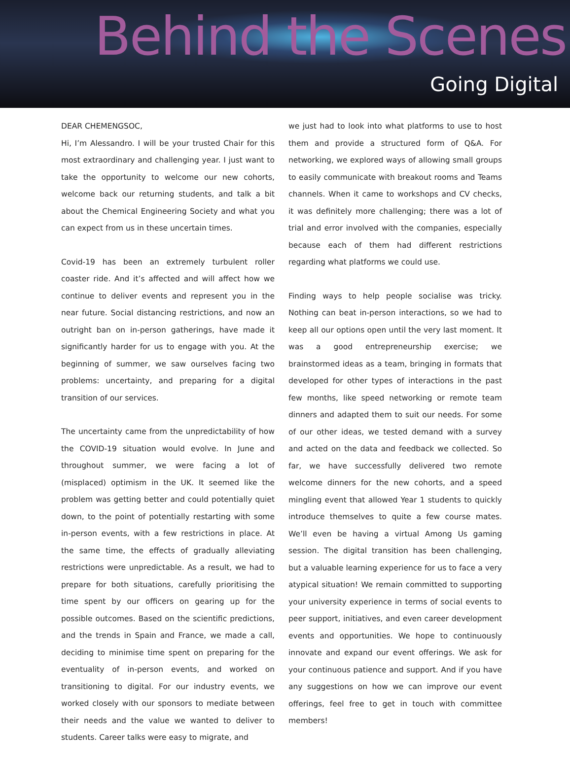Behind the Scenes
Going Digital
DEAR CHEMENGSOC,
Hi, I’m Alessandro. I will be your trusted Chair for this most extraordinary and challenging year. I just want to take the opportunity to welcome our new cohorts, welcome back our returning students, and talk a bit about the Chemical Engineering Society and what you can expect from us in these uncertain times.
Covid-19 has been an extremely turbulent roller coaster ride. And it’s affected and will affect how we continue to deliver events and represent you in the near future. Social distancing restrictions, and now an outright ban on in-person gatherings, have made it significantly harder for us to engage with you. At the beginning of summer, we saw ourselves facing two problems: uncertainty, and preparing for a digital transition of our services.
The uncertainty came from the unpredictability of how the COVID-19 situation would evolve. In June and throughout summer, we were facing a lot of (misplaced) optimism in the UK. It seemed like the problem was getting better and could potentially quiet down, to the point of potentially restarting with some in-person events, with a few restrictions in place. At the same time, the effects of gradually alleviating restrictions were unpredictable. As a result, we had to prepare for both situations, carefully prioritising the time spent by our officers on gearing up for the possible outcomes. Based on the scientific predictions, and the trends in Spain and France, we made a call, deciding to minimise time spent on preparing for the eventuality of in-person events, and worked on transitioning to digital. For our industry events, we worked closely with our sponsors to mediate between their needs and the value we wanted to deliver to students. Career talks were easy to migrate, and
we just had to look into what platforms to use to host them and provide a structured form of Q&A. For networking, we explored ways of allowing small groups to easily communicate with breakout rooms and Teams channels. When it came to workshops and CV checks, it was definitely more challenging; there was a lot of trial and error involved with the companies, especially because each of them had different restrictions regarding what platforms we could use.
Finding ways to help people socialise was tricky. Nothing can beat in-person interactions, so we had to keep all our options open until the very last moment. It was a good entrepreneurship exercise; we brainstormed ideas as a team, bringing in formats that developed for other types of interactions in the past few months, like speed networking or remote team dinners and adapted them to suit our needs. For some of our other ideas, we tested demand with a survey and acted on the data and feedback we collected. So far, we have successfully delivered two remote welcome dinners for the new cohorts, and a speed mingling event that allowed Year 1 students to quickly introduce themselves to quite a few course mates. We’ll even be having a virtual Among Us gaming session. The digital transition has been challenging, but a valuable learning experience for us to face a very atypical situation! We remain committed to supporting your university experience in terms of social events to peer support, initiatives, and even career development events and opportunities. We hope to continuously innovate and expand our event offerings. We ask for your continuous patience and support. And if you have any suggestions on how we can improve our event offerings, feel free to get in touch with committee members!